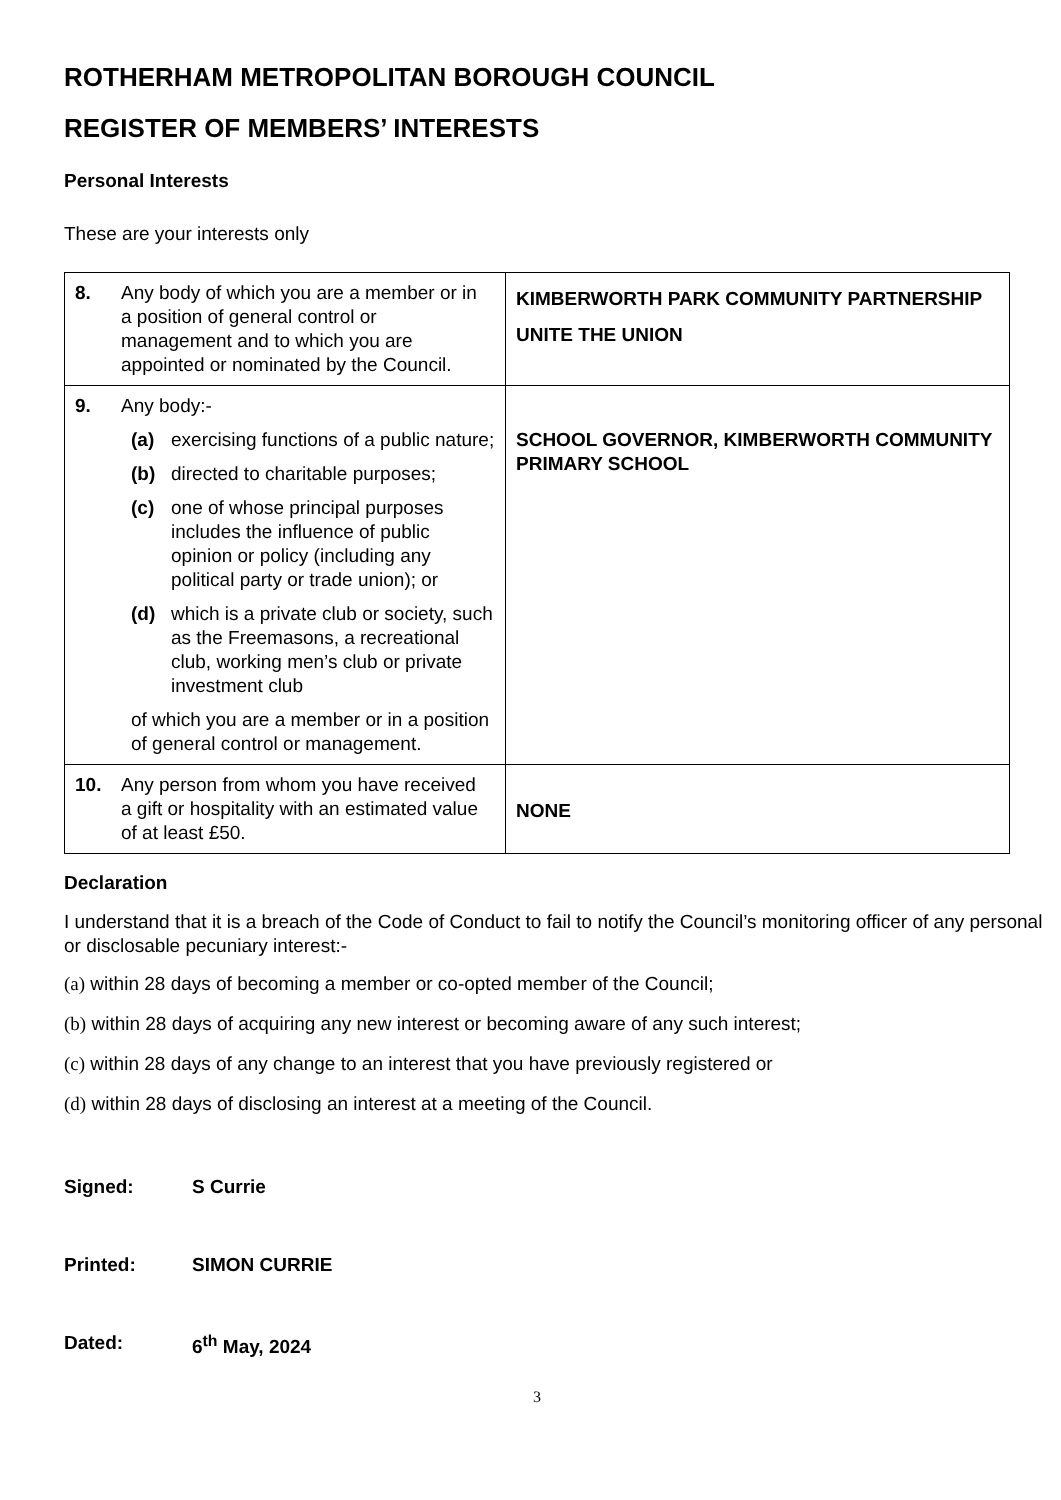ROTHERHAM METROPOLITAN BOROUGH COUNCIL
REGISTER OF MEMBERS’ INTERESTS
Personal Interests
These are your interests only
| 8. Any body of which you are a member or in a position of general control or management and to which you are appointed or nominated by the Council. | KIMBERWORTH PARK COMMUNITY PARTNERSHIP UNITE THE UNION |
| 9. Any body:- (a) exercising functions of a public nature; (b) directed to charitable purposes; (c) one of whose principal purposes includes the influence of public opinion or policy (including any political party or trade union); or (d) which is a private club or society, such as the Freemasons, a recreational club, working men’s club or private investment club of which you are a member or in a position of general control or management. | SCHOOL GOVERNOR, KIMBERWORTH COMMUNITY PRIMARY SCHOOL |
| 10. Any person from whom you have received a gift or hospitality with an estimated value of at least £50. | NONE |
Declaration
I understand that it is a breach of the Code of Conduct to fail to notify the Council’s monitoring officer of any personal or disclosable pecuniary interest:-
(a) within 28 days of becoming a member or co-opted member of the Council;
(b) within 28 days of acquiring any new interest or becoming aware of any such interest;
(c) within 28 days of any change to an interest that you have previously registered or
(d) within 28 days of disclosing an interest at a meeting of the Council.
Signed: S Currie
Printed: SIMON CURRIE
Dated: 6<sup>th</sup> May, 2024
3